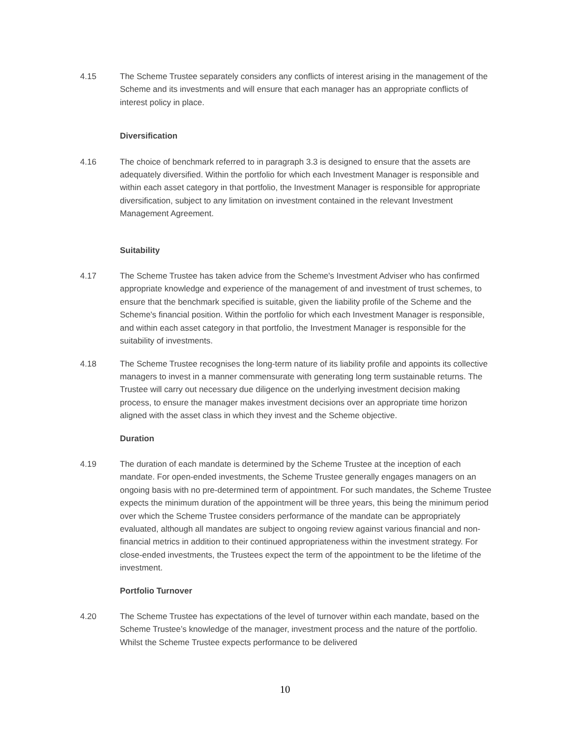4.15 The Scheme Trustee separately considers any conflicts of interest arising in the management of the Scheme and its investments and will ensure that each manager has an appropriate conflicts of interest policy in place.
Diversification
4.16 The choice of benchmark referred to in paragraph 3.3 is designed to ensure that the assets are adequately diversified. Within the portfolio for which each Investment Manager is responsible and within each asset category in that portfolio, the Investment Manager is responsible for appropriate diversification, subject to any limitation on investment contained in the relevant Investment Management Agreement.
Suitability
4.17 The Scheme Trustee has taken advice from the Scheme's Investment Adviser who has confirmed appropriate knowledge and experience of the management of and investment of trust schemes, to ensure that the benchmark specified is suitable, given the liability profile of the Scheme and the Scheme's financial position. Within the portfolio for which each Investment Manager is responsible, and within each asset category in that portfolio, the Investment Manager is responsible for the suitability of investments.
4.18 The Scheme Trustee recognises the long-term nature of its liability profile and appoints its collective managers to invest in a manner commensurate with generating long term sustainable returns. The Trustee will carry out necessary due diligence on the underlying investment decision making process, to ensure the manager makes investment decisions over an appropriate time horizon aligned with the asset class in which they invest and the Scheme objective.
Duration
4.19 The duration of each mandate is determined by the Scheme Trustee at the inception of each mandate. For open-ended investments, the Scheme Trustee generally engages managers on an ongoing basis with no pre-determined term of appointment. For such mandates, the Scheme Trustee expects the minimum duration of the appointment will be three years, this being the minimum period over which the Scheme Trustee considers performance of the mandate can be appropriately evaluated, although all mandates are subject to ongoing review against various financial and non-financial metrics in addition to their continued appropriateness within the investment strategy. For close-ended investments, the Trustees expect the term of the appointment to be the lifetime of the investment.
Portfolio Turnover
4.20 The Scheme Trustee has expectations of the level of turnover within each mandate, based on the Scheme Trustee’s knowledge of the manager, investment process and the nature of the portfolio. Whilst the Scheme Trustee expects performance to be delivered
10